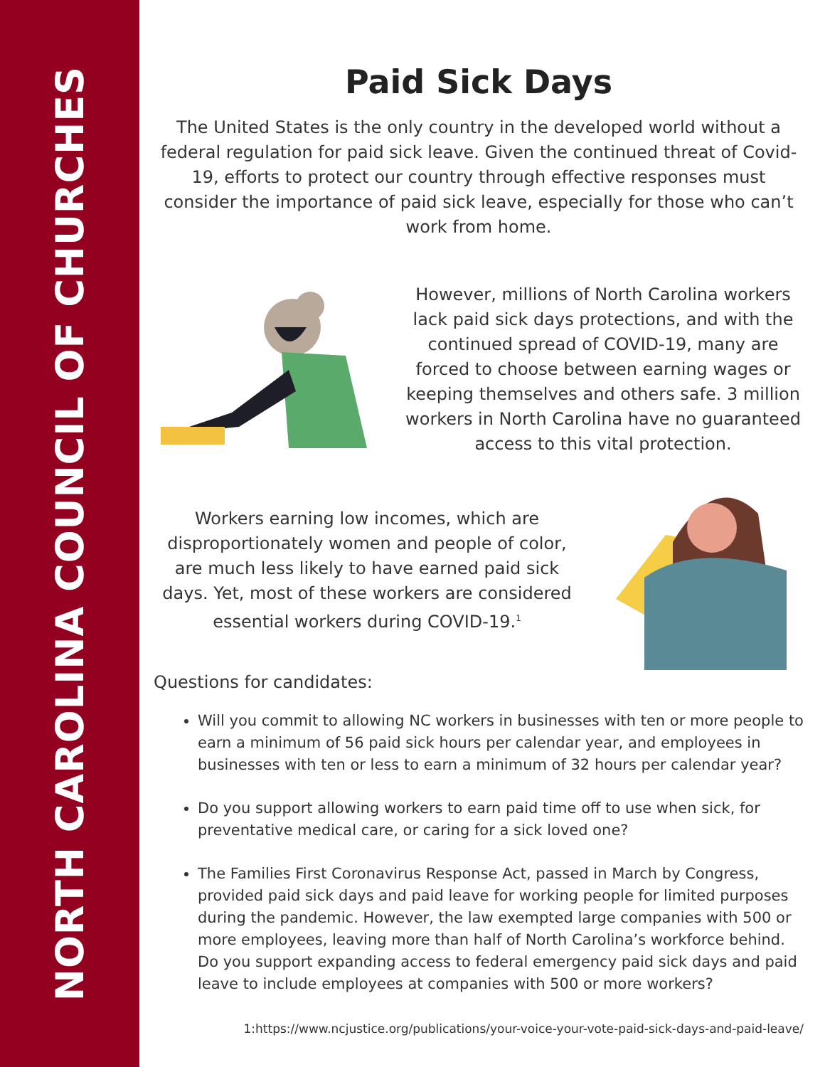NORTH CAROLINA COUNCIL OF CHURCHES
Paid Sick Days
The United States is the only country in the developed world without a federal regulation for paid sick leave. Given the continued threat of Covid-19, efforts to protect our country through effective responses must consider the importance of paid sick leave, especially for those who can’t work from home.
However, millions of North Carolina workers lack paid sick days protections, and with the continued spread of COVID-19, many are forced to choose between earning wages or keeping themselves and others safe. 3 million workers in North Carolina have no guaranteed access to this vital protection.
Workers earning low incomes, which are disproportionately women and people of color, are much less likely to have earned paid sick days. Yet, most of these workers are considered essential workers during COVID-19.<sup>1</sup>
Questions for candidates:
Will you commit to allowing NC workers in businesses with ten or more people to earn a minimum of 56 paid sick hours per calendar year, and employees in businesses with ten or less to earn a minimum of 32 hours per calendar year?
Do you support allowing workers to earn paid time off to use when sick, for preventative medical care, or caring for a sick loved one?
The Families First Coronavirus Response Act, passed in March by Congress, provided paid sick days and paid leave for working people for limited purposes during the pandemic. However, the law exempted large companies with 500 or more employees, leaving more than half of North Carolina’s workforce behind. Do you support expanding access to federal emergency paid sick days and paid leave to include employees at companies with 500 or more workers?
1:https://www.ncjustice.org/publications/your-voice-your-vote-paid-sick-days-and-paid-leave/